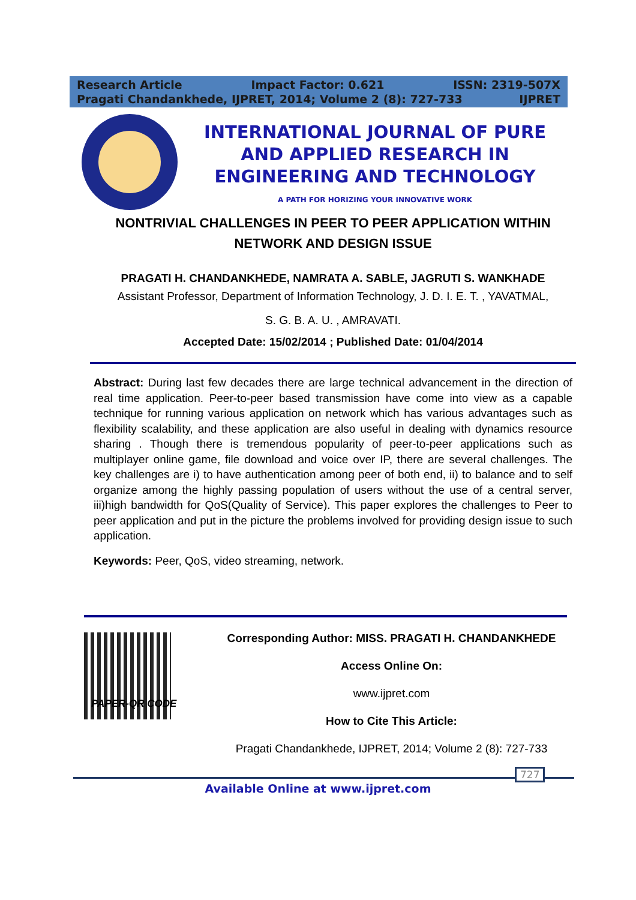Research Article Impact Factor: 0.621 ISSN: 2319-507X
Pragati Chandankhede, IJPRET, 2014; Volume 2 (8): 727-733 IJPRET
INTERNATIONAL JOURNAL OF PURE AND APPLIED RESEARCH IN ENGINEERING AND TECHNOLOGY
A PATH FOR HORIZING YOUR INNOVATIVE WORK
NONTRIVIAL CHALLENGES IN PEER TO PEER APPLICATION WITHIN NETWORK AND DESIGN ISSUE
PRAGATI H. CHANDANKHEDE, NAMRATA A. SABLE, JAGRUTI S. WANKHADE
Assistant Professor, Department of Information Technology, J. D. I. E. T. , YAVATMAL,
S. G. B. A. U. , AMRAVATI.
Accepted Date: 15/02/2014 ; Published Date: 01/04/2014
Abstract: During last few decades there are large technical advancement in the direction of real time application. Peer-to-peer based transmission have come into view as a capable technique for running various application on network which has various advantages such as flexibility scalability, and these application are also useful in dealing with dynamics resource sharing . Though there is tremendous popularity of peer-to-peer applications such as multiplayer online game, file download and voice over IP, there are several challenges. The key challenges are i) to have authentication among peer of both end, ii) to balance and to self organize among the highly passing population of users without the use of a central server, iii)high bandwidth for QoS(Quality of Service). This paper explores the challenges to Peer to peer application and put in the picture the problems involved for providing design issue to such application.
Keywords: Peer, QoS, video streaming, network.
Corresponding Author: MISS. PRAGATI H. CHANDANKHEDE
Access Online On:
www.ijpret.com
How to Cite This Article:
Pragati Chandankhede, IJPRET, 2014; Volume 2 (8): 727-733
PAPER-QR CODE
727
Available Online at www.ijpret.com